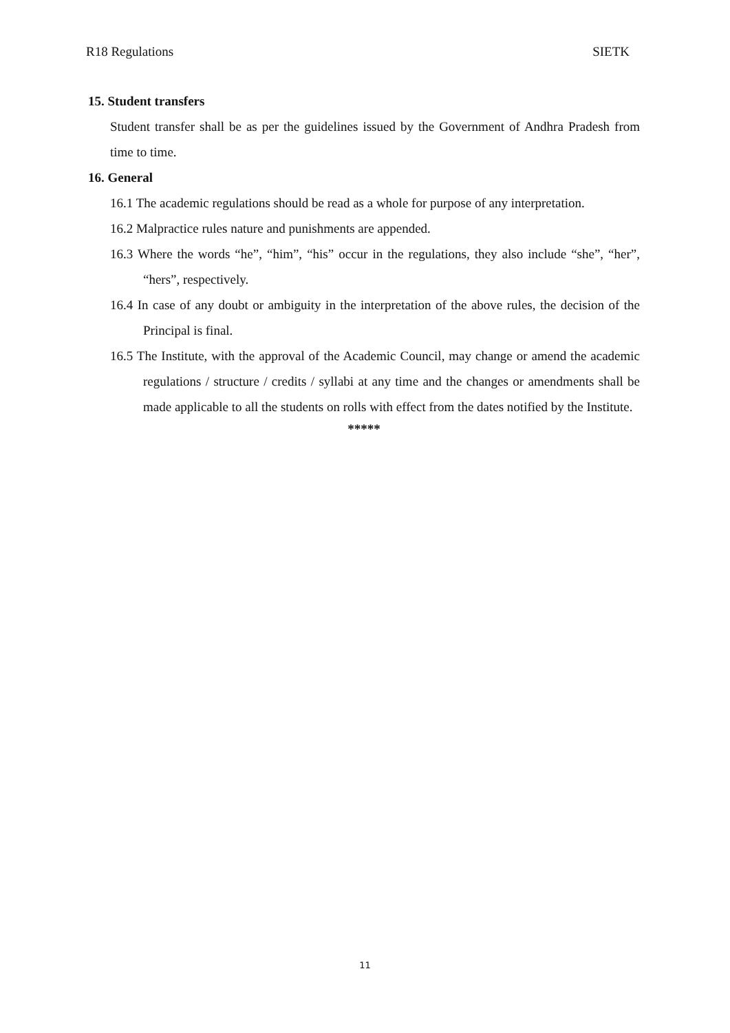R18 Regulations SIETK
15. Student transfers
Student transfer shall be as per the guidelines issued by the Government of Andhra Pradesh from time to time.
16. General
16.1 The academic regulations should be read as a whole for purpose of any interpretation.
16.2 Malpractice rules nature and punishments are appended.
16.3 Where the words “he”, “him”, “his” occur in the regulations, they also include “she”, “her”, “hers”, respectively.
16.4 In case of any doubt or ambiguity in the interpretation of the above rules, the decision of the Principal is final.
16.5 The Institute, with the approval of the Academic Council, may change or amend the academic regulations / structure / credits / syllabi at any time and the changes or amendments shall be made applicable to all the students on rolls with effect from the dates notified by the Institute.
*****
11